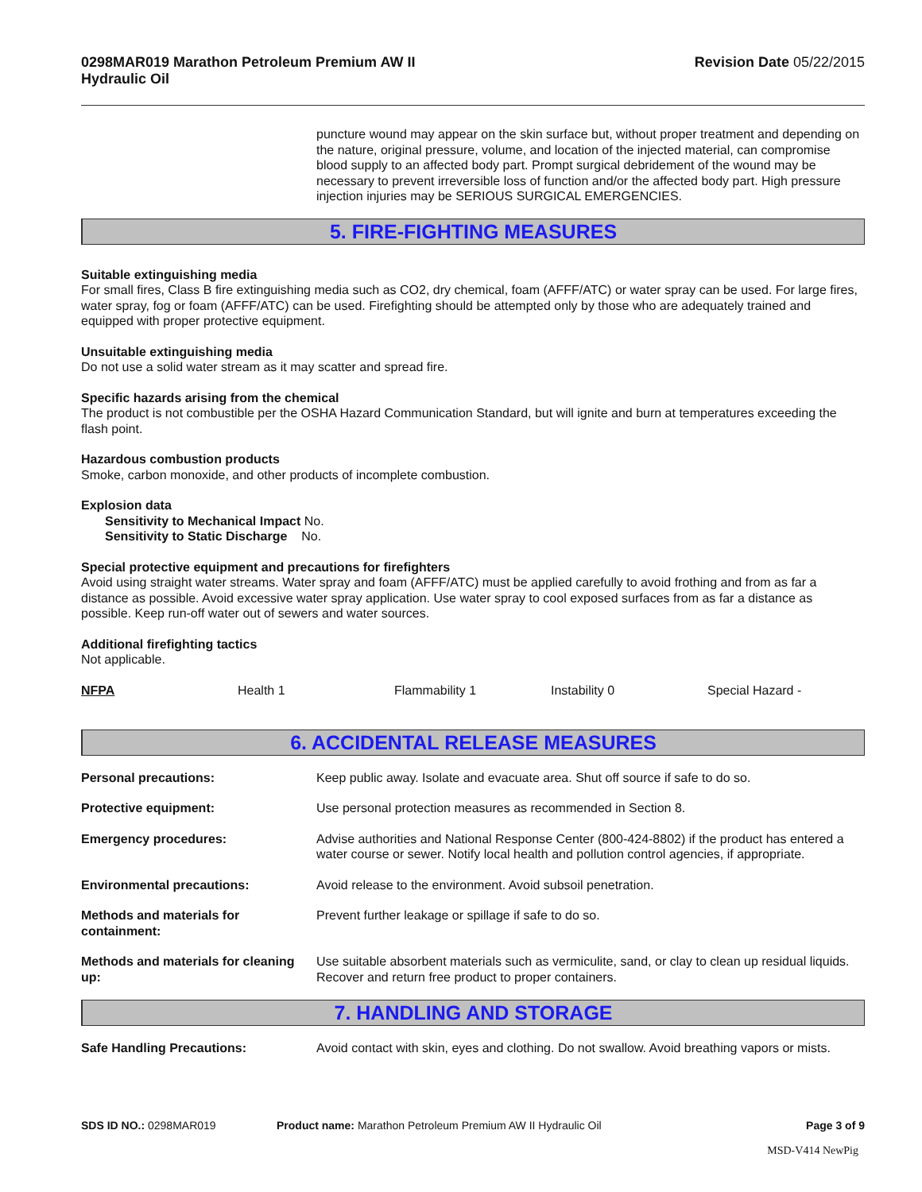0298MAR019 Marathon Petroleum Premium AW II
Hydraulic Oil
Revision Date 05/22/2015
puncture wound may appear on the skin surface but, without proper treatment and depending on the nature, original pressure, volume, and location of the injected material, can compromise blood supply to an affected body part. Prompt surgical debridement of the wound may be necessary to prevent irreversible loss of function and/or the affected body part. High pressure injection injuries may be SERIOUS SURGICAL EMERGENCIES.
5. FIRE-FIGHTING MEASURES
Suitable extinguishing media
For small fires, Class B fire extinguishing media such as CO2, dry chemical, foam (AFFF/ATC) or water spray can be used. For large fires, water spray, fog or foam (AFFF/ATC) can be used. Firefighting should be attempted only by those who are adequately trained and equipped with proper protective equipment.
Unsuitable extinguishing media
Do not use a solid water stream as it may scatter and spread fire.
Specific hazards arising from the chemical
The product is not combustible per the OSHA Hazard Communication Standard, but will ignite and burn at temperatures exceeding the flash point.
Hazardous combustion products
Smoke, carbon monoxide, and other products of incomplete combustion.
Explosion data
Sensitivity to Mechanical Impact No.
Sensitivity to Static Discharge No.
Special protective equipment and precautions for firefighters
Avoid using straight water streams. Water spray and foam (AFFF/ATC) must be applied carefully to avoid frothing and from as far a distance as possible. Avoid excessive water spray application. Use water spray to cool exposed surfaces from as far a distance as possible. Keep run-off water out of sewers and water sources.
Additional firefighting tactics
Not applicable.
NFPA Health 1 Flammability 1 Instability 0 Special Hazard -
6. ACCIDENTAL RELEASE MEASURES
| Personal precautions: | Keep public away. Isolate and evacuate area. Shut off source if safe to do so. |
| Protective equipment: | Use personal protection measures as recommended in Section 8. |
| Emergency procedures: | Advise authorities and National Response Center (800-424-8802) if the product has entered a water course or sewer. Notify local health and pollution control agencies, if appropriate. |
| Environmental precautions: | Avoid release to the environment. Avoid subsoil penetration. |
| Methods and materials for containment: | Prevent further leakage or spillage if safe to do so. |
| Methods and materials for cleaning up: | Use suitable absorbent materials such as vermiculite, sand, or clay to clean up residual liquids. Recover and return free product to proper containers. |
7. HANDLING AND STORAGE
| Safe Handling Precautions: | Avoid contact with skin, eyes and clothing. Do not swallow. Avoid breathing vapors or mists. |
SDS ID NO.: 0298MAR019 Product name: Marathon Petroleum Premium AW II Hydraulic Oil
Page 3 of 9
MSD-V414 NewPig